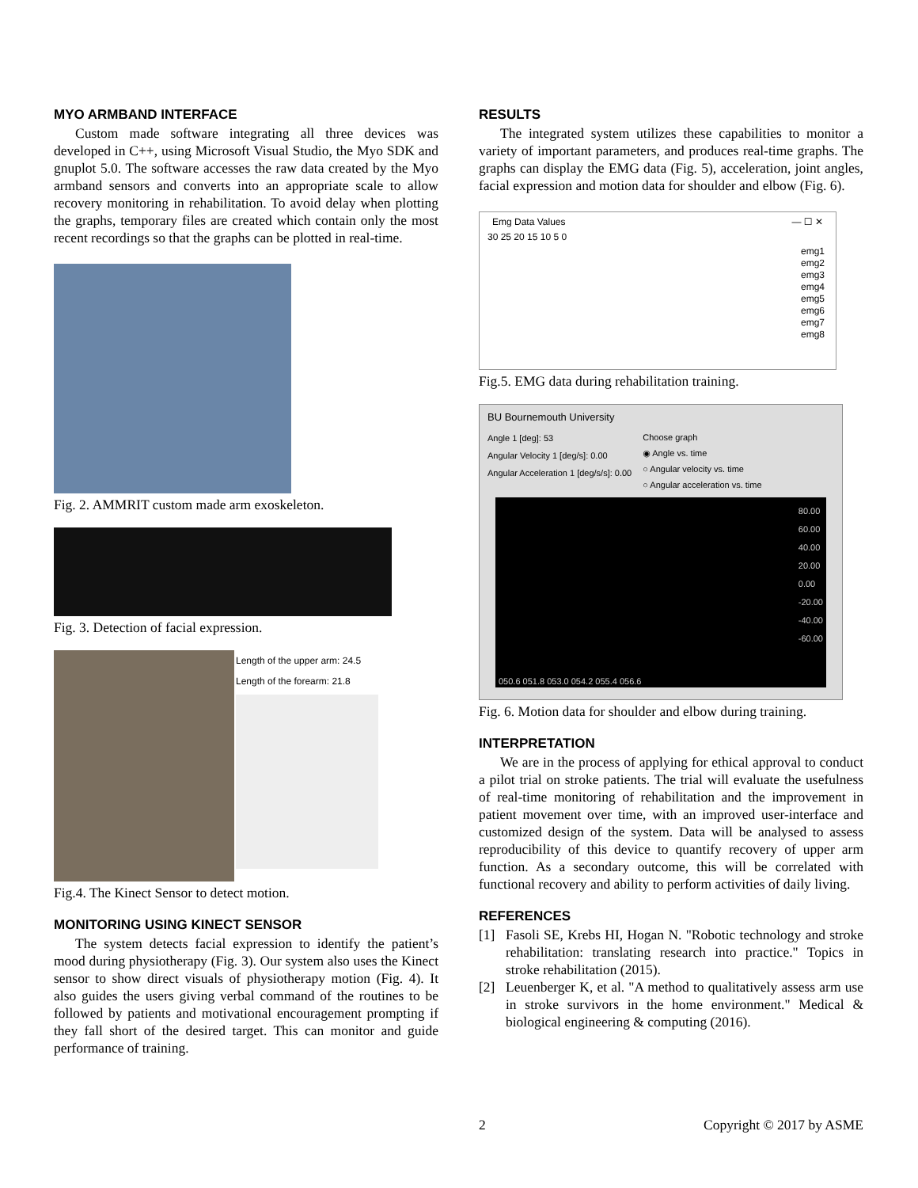MYO ARMBAND INTERFACE
Custom made software integrating all three devices was developed in C++, using Microsoft Visual Studio, the Myo SDK and gnuplot 5.0. The software accesses the raw data created by the Myo armband sensors and converts into an appropriate scale to allow recovery monitoring in rehabilitation. To avoid delay when plotting the graphs, temporary files are created which contain only the most recent recordings so that the graphs can be plotted in real-time.
Fig. 2. AMMRIT custom made arm exoskeleton.
Fig. 3. Detection of facial expression.
Length of the upper arm: 24.5
Length of the forearm: 21.8
Fig.4. The Kinect Sensor to detect motion.
MONITORING USING KINECT SENSOR
The system detects facial expression to identify the patient’s mood during physiotherapy (Fig. 3). Our system also uses the Kinect sensor to show direct visuals of physiotherapy motion (Fig. 4). It also guides the users giving verbal command of the routines to be followed by patients and motivational encouragement prompting if they fall short of the desired target. This can monitor and guide performance of training.
RESULTS
The integrated system utilizes these capabilities to monitor a variety of important parameters, and produces real-time graphs. The graphs can display the EMG data (Fig. 5), acceleration, joint angles, facial expression and motion data for shoulder and elbow (Fig. 6).
Emg Data Values — ☐ ✕
30 25 20 15 10 5 0
emg1
emg2
emg3
emg4
emg5
emg6
emg7
emg8
Fig.5. EMG data during rehabilitation training.
BU Bournemouth University
Angle 1 [deg]: 53
Angular Velocity 1 [deg/s]: 0.00
Angular Acceleration 1 [deg/s/s]: 0.00
Choose graph
◉ Angle vs. time
○ Angular velocity vs. time
○ Angular acceleration vs. time
80.00
60.00
40.00
20.00
0.00
-20.00
-40.00
-60.00
050.6 051.8 053.0 054.2 055.4 056.6
Fig. 6. Motion data for shoulder and elbow during training.
INTERPRETATION
We are in the process of applying for ethical approval to conduct a pilot trial on stroke patients. The trial will evaluate the usefulness of real-time monitoring of rehabilitation and the improvement in patient movement over time, with an improved user-interface and customized design of the system. Data will be analysed to assess reproducibility of this device to quantify recovery of upper arm function. As a secondary outcome, this will be correlated with functional recovery and ability to perform activities of daily living.
REFERENCES
[1] Fasoli SE, Krebs HI, Hogan N. "Robotic technology and stroke rehabilitation: translating research into practice." Topics in stroke rehabilitation (2015).
[2] Leuenberger K, et al. "A method to qualitatively assess arm use in stroke survivors in the home environment." Medical & biological engineering & computing (2016).
2 Copyright © 2017 by ASME